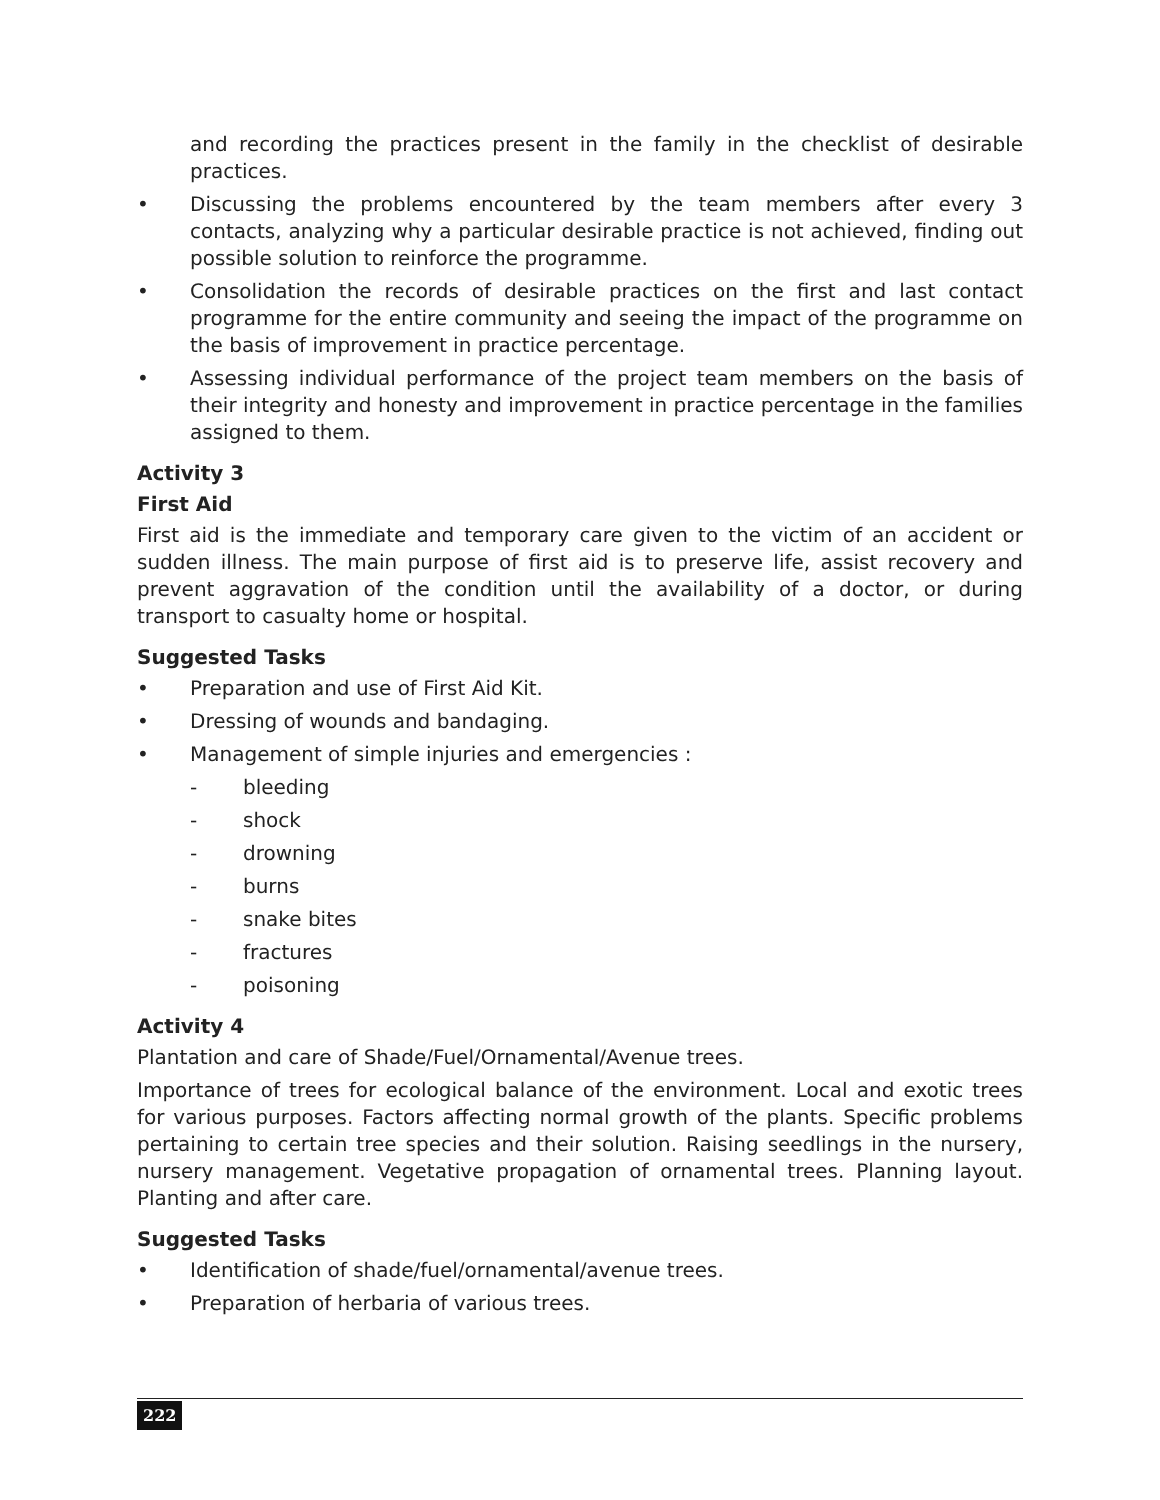and recording the practices present in the family in the checklist of desirable practices.
• Discussing the problems encountered by the team members after every 3 contacts, analyzing why a particular desirable practice is not achieved, finding out possible solution to reinforce the programme.
• Consolidation the records of desirable practices on the first and last contact programme for the entire community and seeing the impact of the programme on the basis of improvement in practice percentage.
• Assessing individual performance of the project team members on the basis of their integrity and honesty and improvement in practice percentage in the families assigned to them.
Activity 3
First Aid
First aid is the immediate and temporary care given to the victim of an accident or sudden illness. The main purpose of first aid is to preserve life, assist recovery and prevent aggravation of the condition until the availability of a doctor, or during transport to casualty home or hospital.
Suggested Tasks
• Preparation and use of First Aid Kit.
• Dressing of wounds and bandaging.
• Management of simple injuries and emergencies :
- bleeding
- shock
- drowning
- burns
- snake bites
- fractures
- poisoning
Activity 4
Plantation and care of Shade/Fuel/Ornamental/Avenue trees.
Importance of trees for ecological balance of the environment. Local and exotic trees for various purposes. Factors affecting normal growth of the plants. Specific problems pertaining to certain tree species and their solution. Raising seedlings in the nursery, nursery management. Vegetative propagation of ornamental trees. Planning layout. Planting and after care.
Suggested Tasks
• Identification of shade/fuel/ornamental/avenue trees.
• Preparation of herbaria of various trees.
222